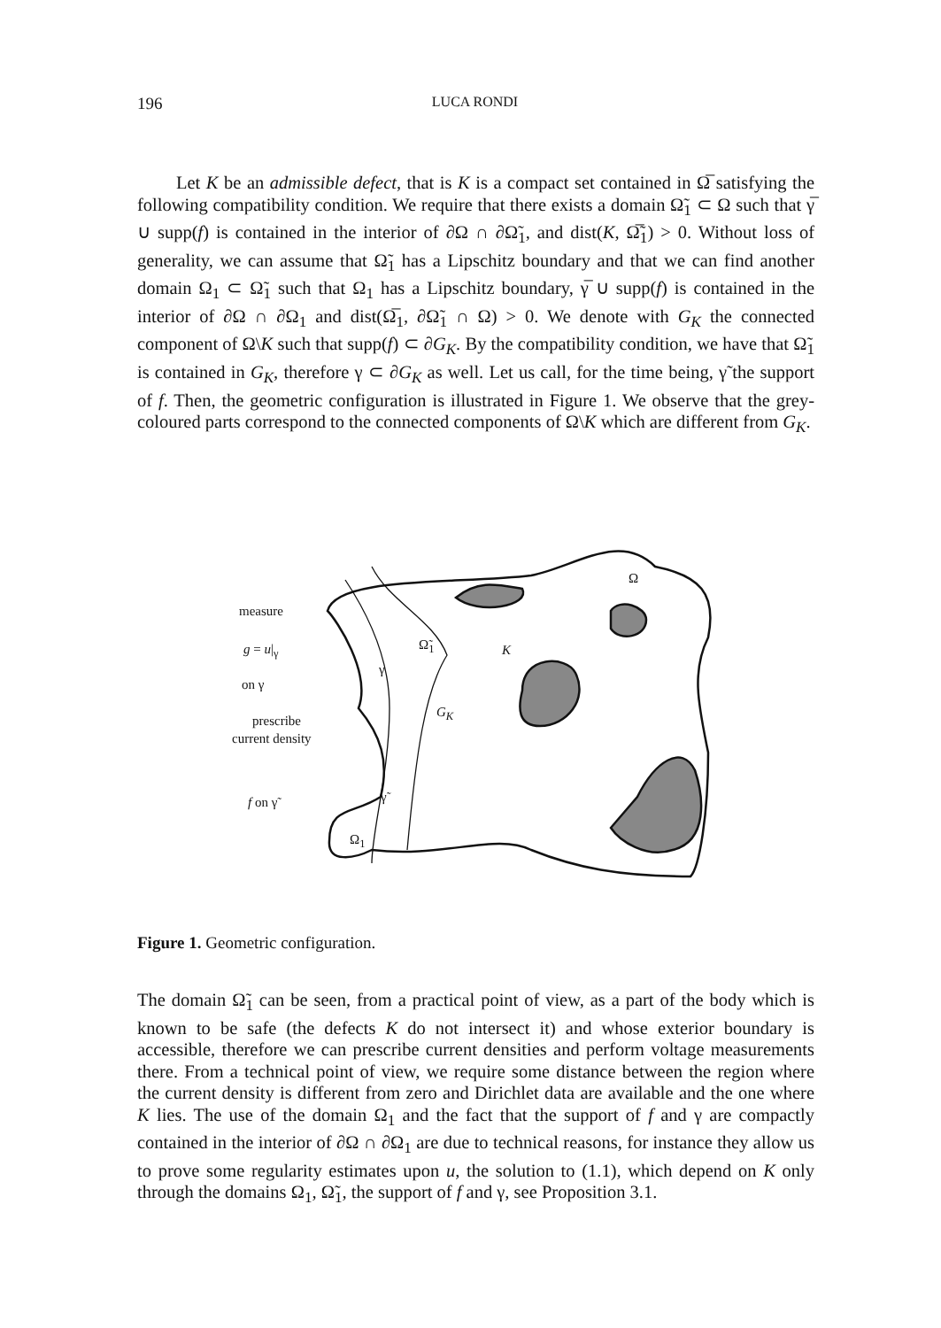196 LUCA RONDI
Let K be an admissible defect, that is K is a compact set contained in Ω̅ satisfying the following compatibility condition. We require that there exists a domain Ω̃<sub>1</sub> ⊂ Ω such that γ̅ ∪ supp(f) is contained in the interior of ∂Ω ∩ ∂Ω̃<sub>1</sub>, and dist(K, Ω̃̅<sub>1</sub>) > 0. Without loss of generality, we can assume that Ω̃<sub>1</sub> has a Lipschitz boundary and that we can find another domain Ω<sub>1</sub> ⊂ Ω̃<sub>1</sub> such that Ω<sub>1</sub> has a Lipschitz boundary, γ̅ ∪ supp(f) is contained in the interior of ∂Ω ∩ ∂Ω<sub>1</sub> and dist(Ω̅<sub>1</sub>, ∂Ω̃<sub>1</sub> ∩ Ω) > 0. We denote with G<sub>K</sub> the connected component of Ω\K such that supp(f) ⊂ ∂G<sub>K</sub>. By the compatibility condition, we have that Ω̃<sub>1</sub> is contained in G<sub>K</sub>, therefore γ ⊂ ∂G<sub>K</sub> as well. Let us call, for the time being, γ̃ the support of f. Then, the geometric configuration is illustrated in Figure 1. We observe that the grey-coloured parts correspond to the connected components of Ω\K which are different from G<sub>K</sub>.
measure
g = u|<sub>γ</sub>
on γ
prescribe
current density
f on γ̃
Ω
Ω̃<sub>1</sub> K
γ
G<sub>K</sub>
γ̃
Ω<sub>1</sub>
Figure 1. Geometric configuration.
The domain Ω̃<sub>1</sub> can be seen, from a practical point of view, as a part of the body which is known to be safe (the defects K do not intersect it) and whose exterior boundary is accessible, therefore we can prescribe current densities and perform voltage measurements there. From a technical point of view, we require some distance between the region where the current density is different from zero and Dirichlet data are available and the one where K lies. The use of the domain Ω<sub>1</sub> and the fact that the support of f and γ are compactly contained in the interior of ∂Ω ∩ ∂Ω<sub>1</sub> are due to technical reasons, for instance they allow us to prove some regularity estimates upon u, the solution to (1.1), which depend on K only through the domains Ω<sub>1</sub>, Ω̃<sub>1</sub>, the support of f and γ, see Proposition 3.1.